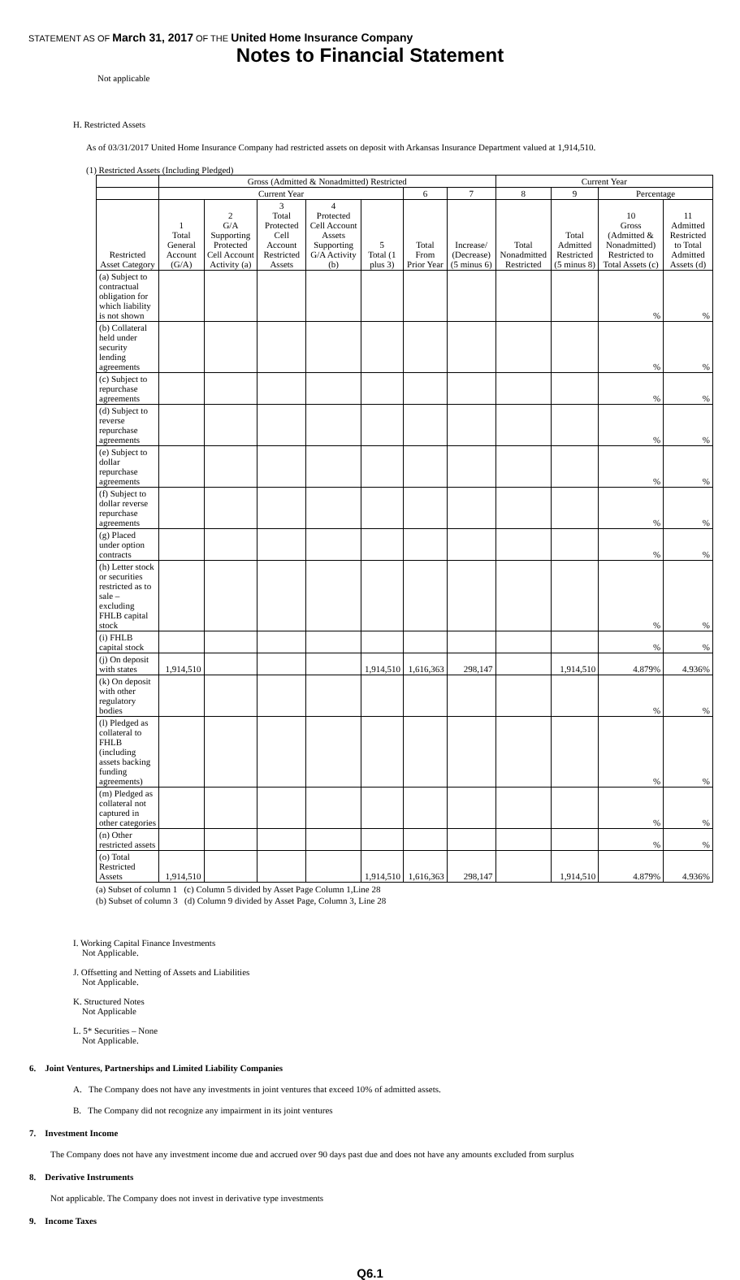STATEMENT AS OF March 31, 2017 OF THE United Home Insurance Company
Notes to Financial Statement
Not applicable
H. Restricted Assets
As of 03/31/2017 United Home Insurance Company had restricted assets on deposit with Arkansas Insurance Department valued at 1,914,510.
(1) Restricted Assets (Including Pledged)
| | Gross (Admitted & Nonadmitted) Restricted | | | | | | | Current Year | | | |
| --- | --- | --- | --- | --- | --- | --- | --- | --- | --- | --- | --- |
| | Current Year | | | | | 6 | 7 | 8 | 9 | Percentage | |
| Restricted Asset Category | 1 Total General Account (G/A) | 2 G/A Supporting Protected Cell Account Activity (a) | 3 Total Protected Cell Account Restricted Assets | 4 Protected Cell Account Assets Supporting G/A Activity (b) | 5 Total (1 plus 3) | Total From Prior Year | Increase/ (Decrease) (5 minus 6) | Total Nonadmitted Restricted | Total Admitted Restricted (5 minus 8) | 10 Gross (Admitted & Nonadmitted) Restricted to Total Assets (c) | 11 Admitted Restricted to Total Admitted Assets (d) |
| (a) Subject to contractual obligation for which liability is not shown | | | | | | | | | | % | % |
| (b) Collateral held under security lending agreements | | | | | | | | | | % | % |
| (c) Subject to repurchase agreements | | | | | | | | | | % | % |
| (d) Subject to reverse repurchase agreements | | | | | | | | | | % | % |
| (e) Subject to dollar repurchase agreements | | | | | | | | | | % | % |
| (f) Subject to dollar reverse repurchase agreements | | | | | | | | | | % | % |
| (g) Placed under option contracts | | | | | | | | | | % | % |
| (h) Letter stock or securities restricted as to sale – excluding FHLB capital stock | | | | | | | | | | % | % |
| (i) FHLB capital stock | | | | | | | | | | % | % |
| (j) On deposit with states | 1,914,510 | | | | 1,914,510 | 1,616,363 | 298,147 | | 1,914,510 | 4.879% | 4.936% |
| (k) On deposit with other regulatory bodies | | | | | | | | | | % | % |
| (l) Pledged as collateral to FHLB (including assets backing funding agreements) | | | | | | | | | | % | % |
| (m) Pledged as collateral not captured in other categories | | | | | | | | | | % | % |
| (n) Other restricted assets | | | | | | | | | | % | % |
| (o) Total Restricted Assets | 1,914,510 | | | | 1,914,510 | 1,616,363 | 298,147 | | 1,914,510 | 4.879% | 4.936% |
(a) Subset of column 1 (c) Column 5 divided by Asset Page Column 1,Line 28
(b) Subset of column 3 (d) Column 9 divided by Asset Page, Column 3, Line 28
I. Working Capital Finance Investments
Not Applicable.
J. Offsetting and Netting of Assets and Liabilities
Not Applicable.
K. Structured Notes
Not Applicable
L. 5* Securities – None
Not Applicable.
6. Joint Ventures, Partnerships and Limited Liability Companies
A. The Company does not have any investments in joint ventures that exceed 10% of admitted assets.
B. The Company did not recognize any impairment in its joint ventures
7. Investment Income
The Company does not have any investment income due and accrued over 90 days past due and does not have any amounts excluded from surplus
8. Derivative Instruments
Not applicable. The Company does not invest in derivative type investments
9. Income Taxes
Q6.1